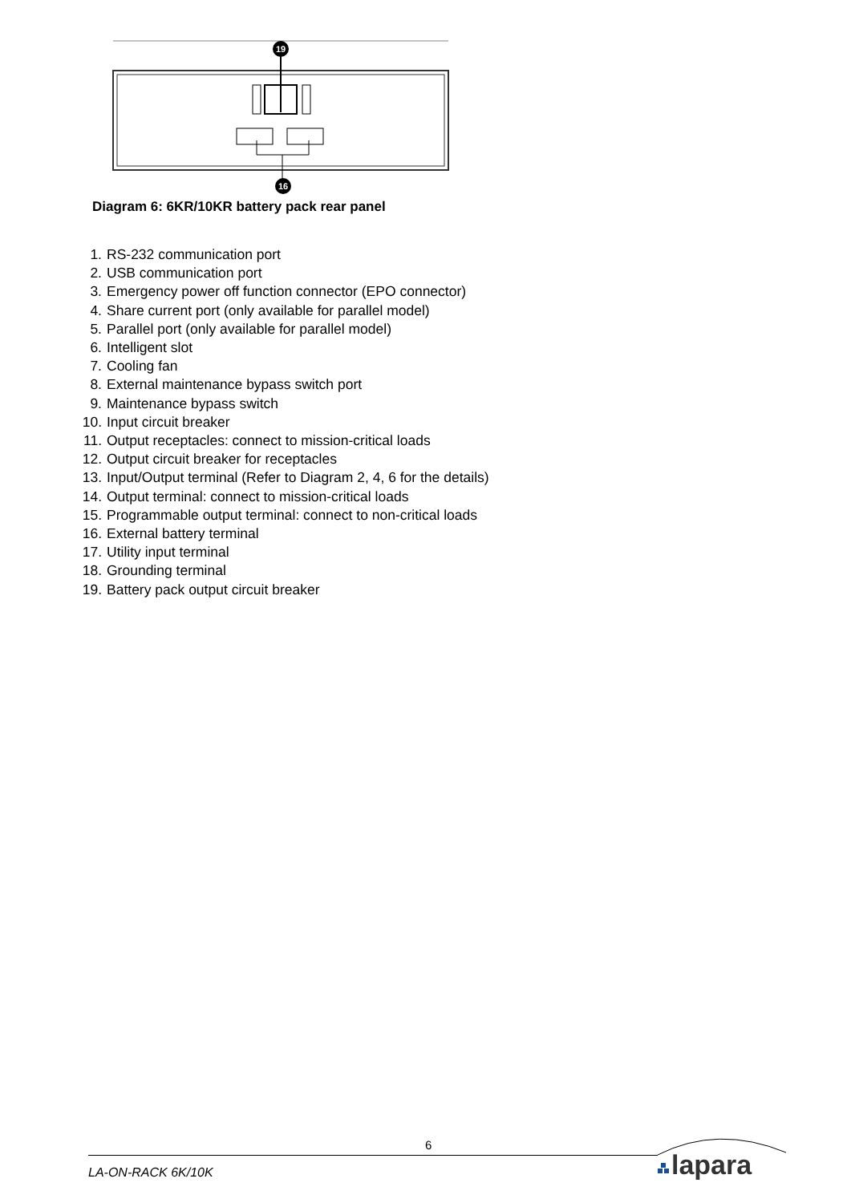19
16
Diagram 6: 6KR/10KR battery pack rear panel
1. RS-232 communication port
2. USB communication port
3. Emergency power off function connector (EPO connector)
4. Share current port (only available for parallel model)
5. Parallel port (only available for parallel model)
6. Intelligent slot
7. Cooling fan
8. External maintenance bypass switch port
9. Maintenance bypass switch
10. Input circuit breaker
11. Output receptacles: connect to mission-critical loads
12. Output circuit breaker for receptacles
13. Input/Output terminal (Refer to Diagram 2, 4, 6 for the details)
14. Output terminal: connect to mission-critical loads
15. Programmable output terminal: connect to non-critical loads
16. External battery terminal
17. Utility input terminal
18. Grounding terminal
19. Battery pack output circuit breaker
6
LA-ON-RACK 6K/10K
lapara